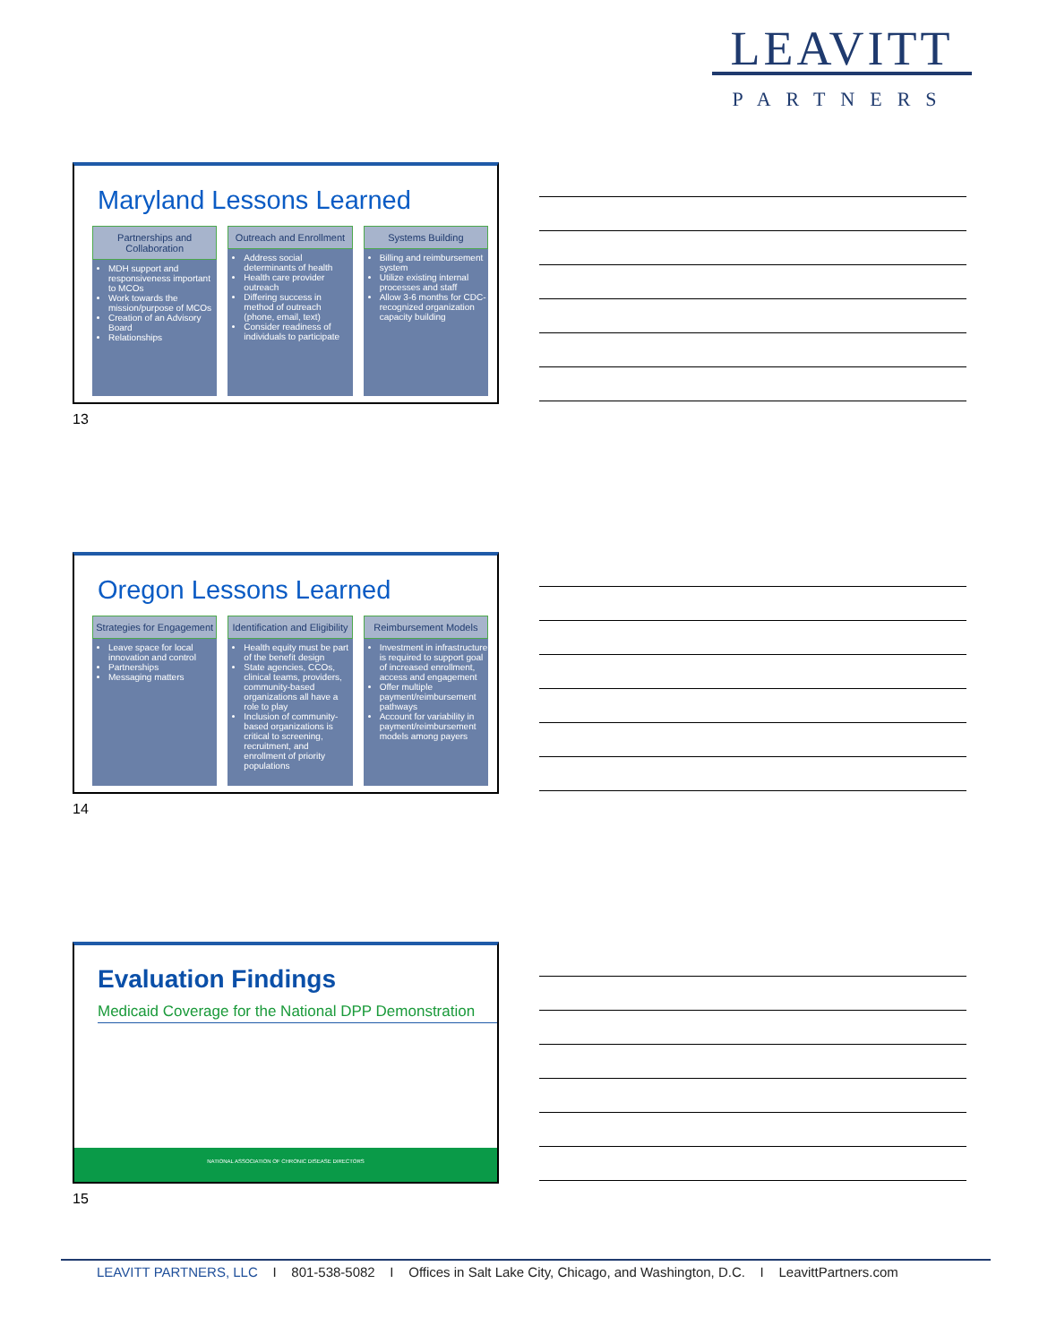LEAVITT
PARTNERS
Maryland Lessons Learned
Partnerships and Collaboration
MDH support and responsiveness important to MCOs
Work towards the mission/purpose of MCOs
Creation of an Advisory Board
Relationships
Outreach and Enrollment
Address social determinants of health
Health care provider outreach
Differing success in method of outreach (phone, email, text)
Consider readiness of individuals to participate
Systems Building
Billing and reimbursement system
Utilize existing internal processes and staff
Allow 3-6 months for CDC-recognized organization capacity building
13
Oregon Lessons Learned
Strategies for Engagement
Leave space for local innovation and control
Partnerships
Messaging matters
Identification and Eligibility
Health equity must be part of the benefit design
State agencies, CCOs, clinical teams, providers, community-based organizations all have a role to play
Inclusion of community-based organizations is critical to screening, recruitment, and enrollment of priority populations
Reimbursement Models
Investment in infrastructure is required to support goal of increased enrollment, access and engagement
Offer multiple payment/reimbursement pathways
Account for variability in payment/reimbursement models among payers
14
Evaluation Findings
Medicaid Coverage for the National DPP Demonstration
NATIONAL ASSOCIATION OF CHRONIC DISEASE DIRECTORS
15
LEAVITT PARTNERS, LLC I 801-538-5082 I Offices in Salt Lake City, Chicago, and Washington, D.C. I LeavittPartners.com